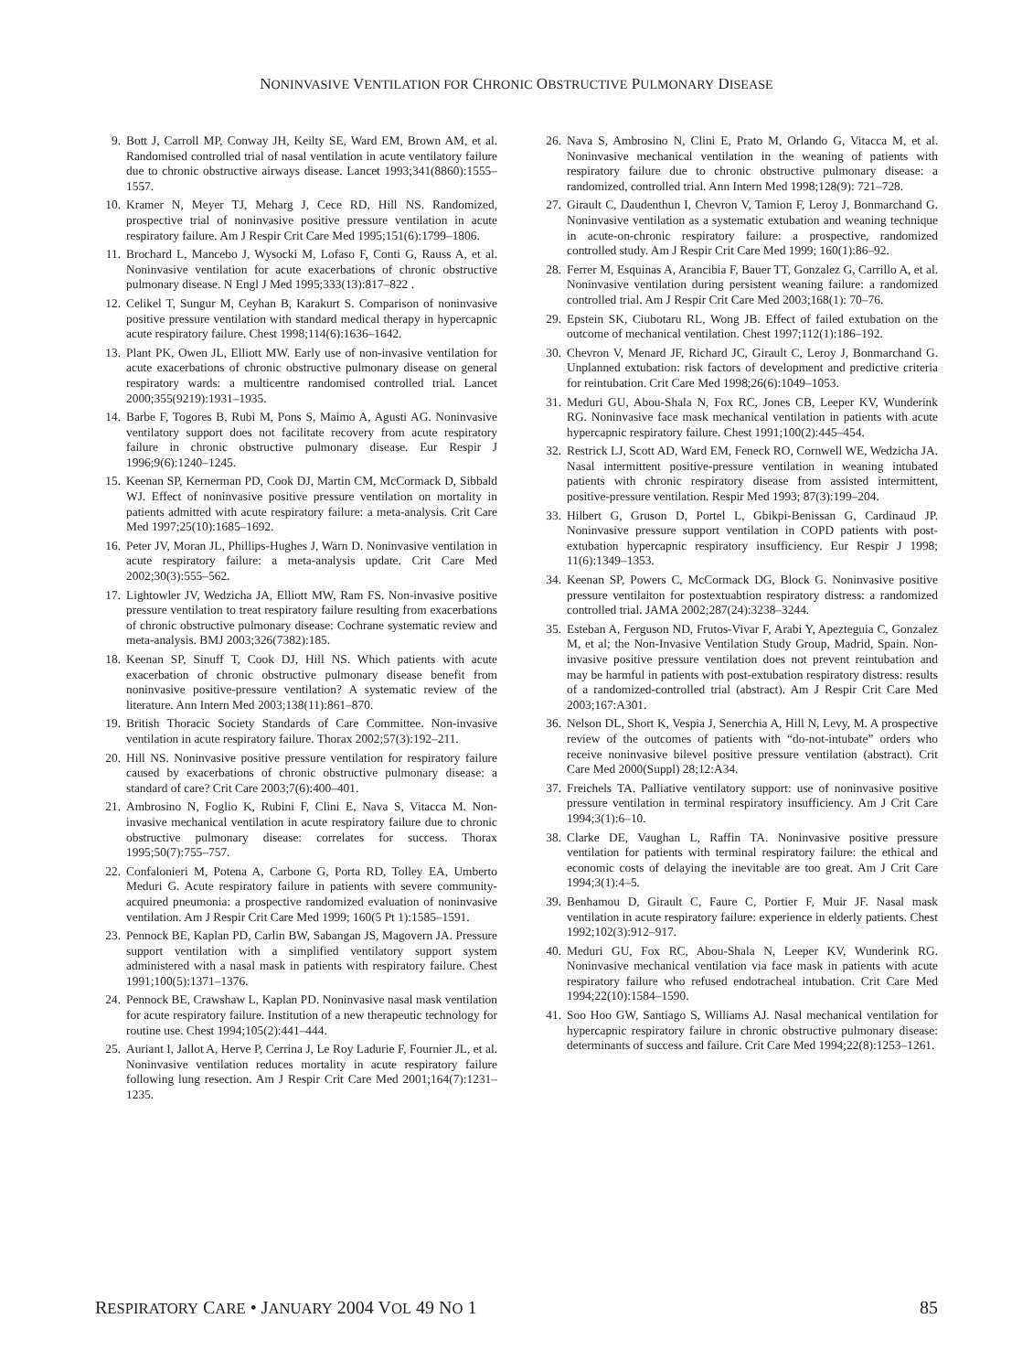NONINVASIVE VENTILATION FOR CHRONIC OBSTRUCTIVE PULMONARY DISEASE
9. Bott J, Carroll MP, Conway JH, Keilty SE, Ward EM, Brown AM, et al. Randomised controlled trial of nasal ventilation in acute ventilatory failure due to chronic obstructive airways disease. Lancet 1993;341(8860):1555–1557.
10. Kramer N, Meyer TJ, Meharg J, Cece RD, Hill NS. Randomized, prospective trial of noninvasive positive pressure ventilation in acute respiratory failure. Am J Respir Crit Care Med 1995;151(6):1799–1806.
11. Brochard L, Mancebo J, Wysocki M, Lofaso F, Conti G, Rauss A, et al. Noninvasive ventilation for acute exacerbations of chronic obstructive pulmonary disease. N Engl J Med 1995;333(13):817–822 .
12. Celikel T, Sungur M, Ceyhan B, Karakurt S. Comparison of noninvasive positive pressure ventilation with standard medical therapy in hypercapnic acute respiratory failure. Chest 1998;114(6):1636–1642.
13. Plant PK, Owen JL, Elliott MW. Early use of non-invasive ventilation for acute exacerbations of chronic obstructive pulmonary disease on general respiratory wards: a multicentre randomised controlled trial. Lancet 2000;355(9219):1931–1935.
14. Barbe F, Togores B, Rubi M, Pons S, Maimo A, Agusti AG. Noninvasive ventilatory support does not facilitate recovery from acute respiratory failure in chronic obstructive pulmonary disease. Eur Respir J 1996;9(6):1240–1245.
15. Keenan SP, Kernerman PD, Cook DJ, Martin CM, McCormack D, Sibbald WJ. Effect of noninvasive positive pressure ventilation on mortality in patients admitted with acute respiratory failure: a meta-analysis. Crit Care Med 1997;25(10):1685–1692.
16. Peter JV, Moran JL, Phillips-Hughes J, Warn D. Noninvasive ventilation in acute respiratory failure: a meta-analysis update. Crit Care Med 2002;30(3):555–562.
17. Lightowler JV, Wedzicha JA, Elliott MW, Ram FS. Non-invasive positive pressure ventilation to treat respiratory failure resulting from exacerbations of chronic obstructive pulmonary disease: Cochrane systematic review and meta-analysis. BMJ 2003;326(7382):185.
18. Keenan SP, Sinuff T, Cook DJ, Hill NS. Which patients with acute exacerbation of chronic obstructive pulmonary disease benefit from noninvasive positive-pressure ventilation? A systematic review of the literature. Ann Intern Med 2003;138(11):861–870.
19. British Thoracic Society Standards of Care Committee. Non-invasive ventilation in acute respiratory failure. Thorax 2002;57(3):192–211.
20. Hill NS. Noninvasive positive pressure ventilation for respiratory failure caused by exacerbations of chronic obstructive pulmonary disease: a standard of care? Crit Care 2003;7(6):400–401.
21. Ambrosino N, Foglio K, Rubini F, Clini E, Nava S, Vitacca M. Non-invasive mechanical ventilation in acute respiratory failure due to chronic obstructive pulmonary disease: correlates for success. Thorax 1995;50(7):755–757.
22. Confalonieri M, Potena A, Carbone G, Porta RD, Tolley EA, Umberto Meduri G. Acute respiratory failure in patients with severe community-acquired pneumonia: a prospective randomized evaluation of noninvasive ventilation. Am J Respir Crit Care Med 1999; 160(5 Pt 1):1585–1591.
23. Pennock BE, Kaplan PD, Carlin BW, Sabangan JS, Magovern JA. Pressure support ventilation with a simplified ventilatory support system administered with a nasal mask in patients with respiratory failure. Chest 1991;100(5):1371–1376.
24. Pennock BE, Crawshaw L, Kaplan PD. Noninvasive nasal mask ventilation for acute respiratory failure. Institution of a new therapeutic technology for routine use. Chest 1994;105(2):441–444.
25. Auriant I, Jallot A, Herve P, Cerrina J, Le Roy Ladurie F, Fournier JL, et al. Noninvasive ventilation reduces mortality in acute respiratory failure following lung resection. Am J Respir Crit Care Med 2001;164(7):1231–1235.
26. Nava S, Ambrosino N, Clini E, Prato M, Orlando G, Vitacca M, et al. Noninvasive mechanical ventilation in the weaning of patients with respiratory failure due to chronic obstructive pulmonary disease: a randomized, controlled trial. Ann Intern Med 1998;128(9): 721–728.
27. Girault C, Daudenthun I, Chevron V, Tamion F, Leroy J, Bonmarchand G. Noninvasive ventilation as a systematic extubation and weaning technique in acute-on-chronic respiratory failure: a prospective, randomized controlled study. Am J Respir Crit Care Med 1999; 160(1):86–92.
28. Ferrer M, Esquinas A, Arancibia F, Bauer TT, Gonzalez G, Carrillo A, et al. Noninvasive ventilation during persistent weaning failure: a randomized controlled trial. Am J Respir Crit Care Med 2003;168(1): 70–76.
29. Epstein SK, Ciubotaru RL, Wong JB. Effect of failed extubation on the outcome of mechanical ventilation. Chest 1997;112(1):186–192.
30. Chevron V, Menard JF, Richard JC, Girault C, Leroy J, Bonmarchand G. Unplanned extubation: risk factors of development and predictive criteria for reintubation. Crit Care Med 1998;26(6):1049–1053.
31. Meduri GU, Abou-Shala N, Fox RC, Jones CB, Leeper KV, Wunderink RG. Noninvasive face mask mechanical ventilation in patients with acute hypercapnic respiratory failure. Chest 1991;100(2):445–454.
32. Restrick LJ, Scott AD, Ward EM, Feneck RO, Cornwell WE, Wedzicha JA. Nasal intermittent positive-pressure ventilation in weaning intubated patients with chronic respiratory disease from assisted intermittent, positive-pressure ventilation. Respir Med 1993; 87(3):199–204.
33. Hilbert G, Gruson D, Portel L, Gbikpi-Benissan G, Cardinaud JP. Noninvasive pressure support ventilation in COPD patients with post-extubation hypercapnic respiratory insufficiency. Eur Respir J 1998; 11(6):1349–1353.
34. Keenan SP, Powers C, McCormack DG, Block G. Noninvasive positive pressure ventilaiton for postextuabtion respiratory distress: a randomized controlled trial. JAMA 2002;287(24):3238–3244.
35. Esteban A, Ferguson ND, Frutos-Vivar F, Arabi Y, Apezteguia C, Gonzalez M, et al; the Non-Invasive Ventilation Study Group, Madrid, Spain. Non-invasive positive pressure ventilation does not prevent reintubation and may be harmful in patients with post-extubation respiratory distress: results of a randomized-controlled trial (abstract). Am J Respir Crit Care Med 2003;167:A301.
36. Nelson DL, Short K, Vespia J, Senerchia A, Hill N, Levy, M. A prospective review of the outcomes of patients with “do-not-intubate” orders who receive noninvasive bilevel positive pressure ventilation (abstract). Crit Care Med 2000(Suppl) 28;12:A34.
37. Freichels TA. Palliative ventilatory support: use of noninvasive positive pressure ventilation in terminal respiratory insufficiency. Am J Crit Care 1994;3(1):6–10.
38. Clarke DE, Vaughan L, Raffin TA. Noninvasive positive pressure ventilation for patients with terminal respiratory failure: the ethical and economic costs of delaying the inevitable are too great. Am J Crit Care 1994;3(1):4–5.
39. Benhamou D, Girault C, Faure C, Portier F, Muir JF. Nasal mask ventilation in acute respiratory failure: experience in elderly patients. Chest 1992;102(3):912–917.
40. Meduri GU, Fox RC, Abou-Shala N, Leeper KV, Wunderink RG. Noninvasive mechanical ventilation via face mask in patients with acute respiratory failure who refused endotracheal intubation. Crit Care Med 1994;22(10):1584–1590.
41. Soo Hoo GW, Santiago S, Williams AJ. Nasal mechanical ventilation for hypercapnic respiratory failure in chronic obstructive pulmonary disease: determinants of success and failure. Crit Care Med 1994;22(8):1253–1261.
RESPIRATORY CARE • JANUARY 2004 VOL 49 NO 1 85